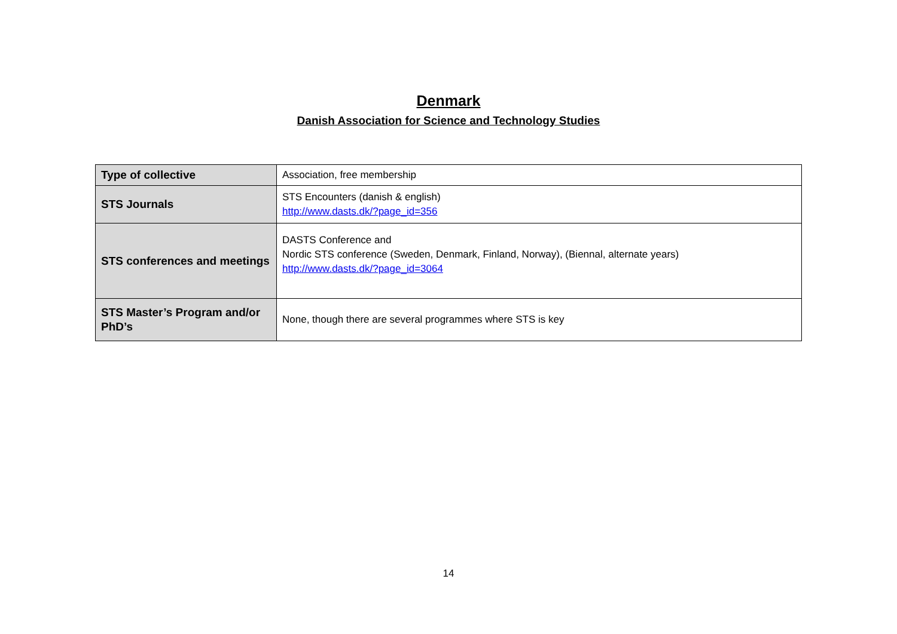Denmark
Danish Association for Science and Technology Studies
| Type of collective | Association, free membership |
| STS Journals | STS Encounters (danish & english) http://www.dasts.dk/?page_id=356 |
| STS conferences and meetings | DASTS Conference and Nordic STS conference (Sweden, Denmark, Finland, Norway), (Biennal, alternate years) http://www.dasts.dk/?page_id=3064 |
| STS Master’s Program and/or PhD’s | None, though there are several programmes where STS is key |
14